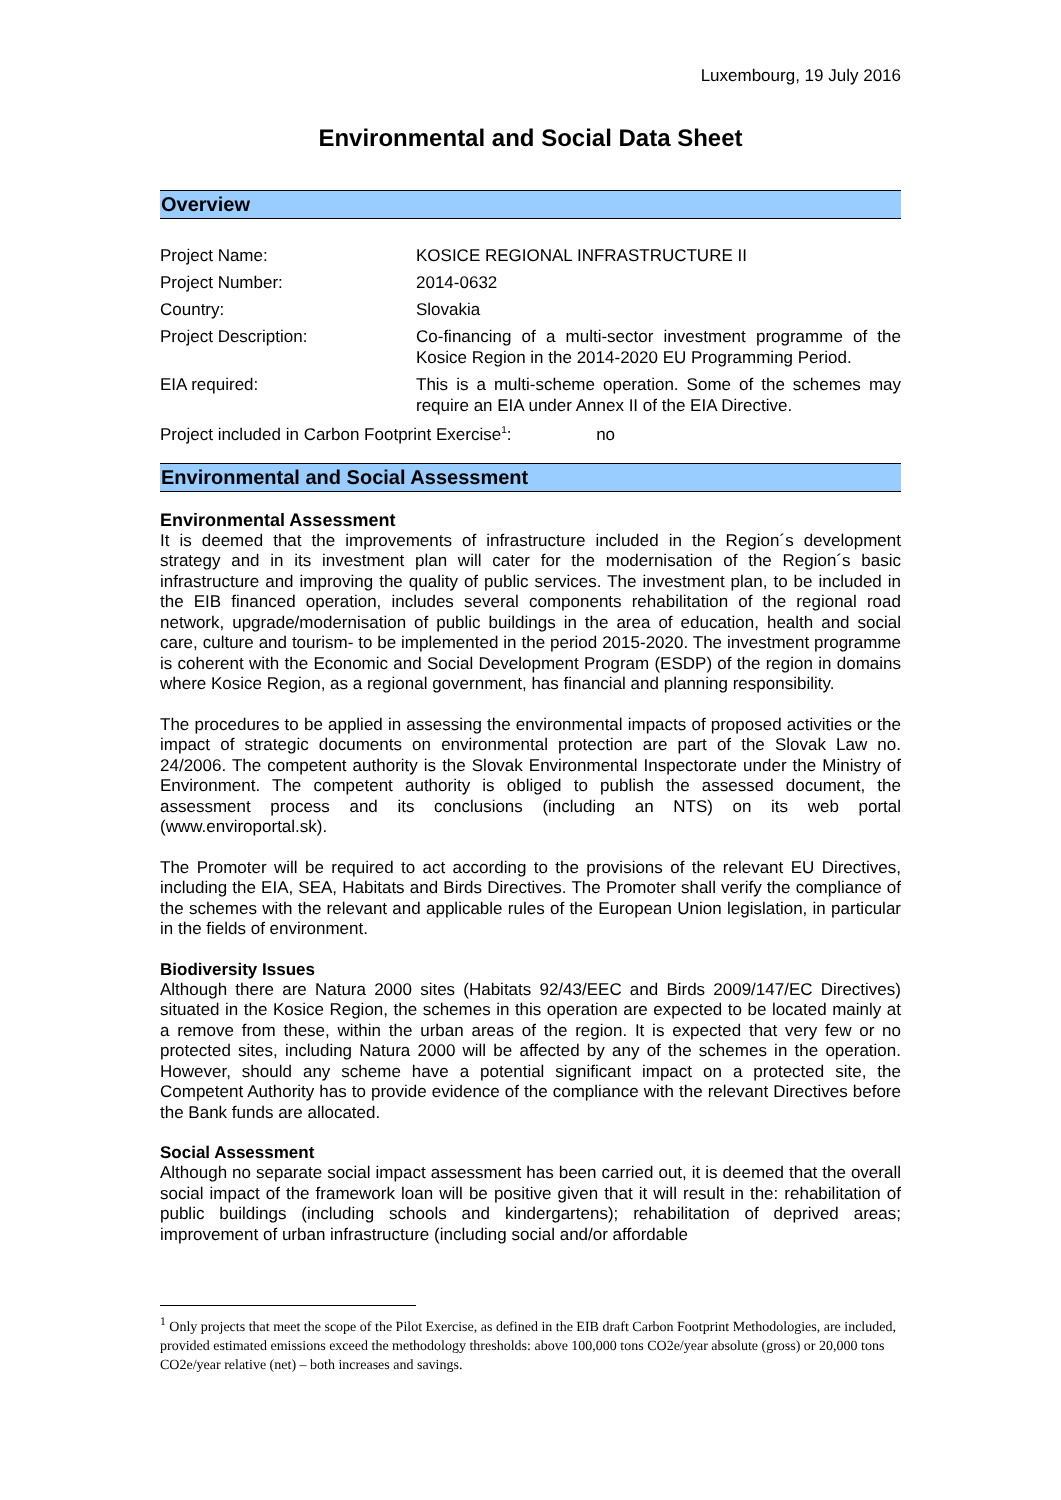Luxembourg, 19 July 2016
Environmental and Social Data Sheet
Overview
| Project Name: | KOSICE REGIONAL INFRASTRUCTURE II |
| Project Number: | 2014-0632 |
| Country: | Slovakia |
| Project Description: | Co-financing of a multi-sector investment programme of the Kosice Region in the 2014-2020 EU Programming Period. |
| EIA required: | This is a multi-scheme operation. Some of the schemes may require an EIA under Annex II of the EIA Directive. |
Project included in Carbon Footprint Exercise<sup>1</sup>: no
Environmental and Social Assessment
Environmental Assessment
It is deemed that the improvements of infrastructure included in the Region´s development strategy and in its investment plan will cater for the modernisation of the Region´s basic infrastructure and improving the quality of public services. The investment plan, to be included in the EIB financed operation, includes several components rehabilitation of the regional road network, upgrade/modernisation of public buildings in the area of education, health and social care, culture and tourism- to be implemented in the period 2015-2020. The investment programme is coherent with the Economic and Social Development Program (ESDP) of the region in domains where Kosice Region, as a regional government, has financial and planning responsibility.
The procedures to be applied in assessing the environmental impacts of proposed activities or the impact of strategic documents on environmental protection are part of the Slovak Law no. 24/2006. The competent authority is the Slovak Environmental Inspectorate under the Ministry of Environment. The competent authority is obliged to publish the assessed document, the assessment process and its conclusions (including an NTS) on its web portal (www.enviroportal.sk).
The Promoter will be required to act according to the provisions of the relevant EU Directives, including the EIA, SEA, Habitats and Birds Directives. The Promoter shall verify the compliance of the schemes with the relevant and applicable rules of the European Union legislation, in particular in the fields of environment.
Biodiversity Issues
Although there are Natura 2000 sites (Habitats 92/43/EEC and Birds 2009/147/EC Directives) situated in the Kosice Region, the schemes in this operation are expected to be located mainly at a remove from these, within the urban areas of the region. It is expected that very few or no protected sites, including Natura 2000 will be affected by any of the schemes in the operation. However, should any scheme have a potential significant impact on a protected site, the Competent Authority has to provide evidence of the compliance with the relevant Directives before the Bank funds are allocated.
Social Assessment
Although no separate social impact assessment has been carried out, it is deemed that the overall social impact of the framework loan will be positive given that it will result in the: rehabilitation of public buildings (including schools and kindergartens); rehabilitation of deprived areas; improvement of urban infrastructure (including social and/or affordable
<sup>1</sup> Only projects that meet the scope of the Pilot Exercise, as defined in the EIB draft Carbon Footprint Methodologies, are included, provided estimated emissions exceed the methodology thresholds: above 100,000 tons CO2e/year absolute (gross) or 20,000 tons CO2e/year relative (net) – both increases and savings.